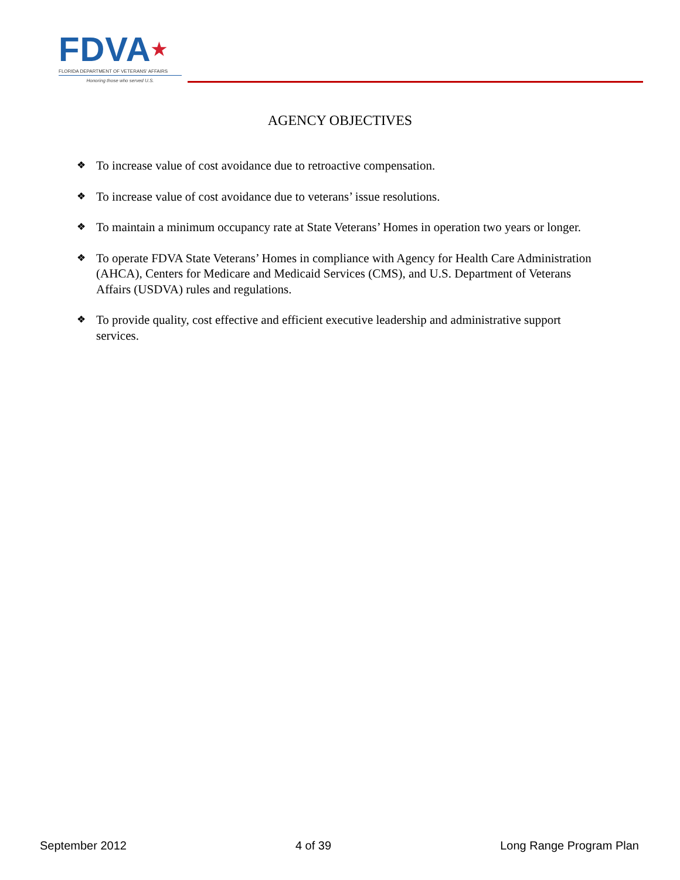FDVA★
FLORIDA DEPARTMENT OF VETERANS' AFFAIRS
Honoring those who served U.S.
AGENCY OBJECTIVES
❖ To increase value of cost avoidance due to retroactive compensation.
❖ To increase value of cost avoidance due to veterans’ issue resolutions.
❖ To maintain a minimum occupancy rate at State Veterans’ Homes in operation two years or longer.
❖ To operate FDVA State Veterans’ Homes in compliance with Agency for Health Care Administration (AHCA), Centers for Medicare and Medicaid Services (CMS), and U.S. Department of Veterans Affairs (USDVA) rules and regulations.
❖ To provide quality, cost effective and efficient executive leadership and administrative support services.
September 2012 4 of 39 Long Range Program Plan